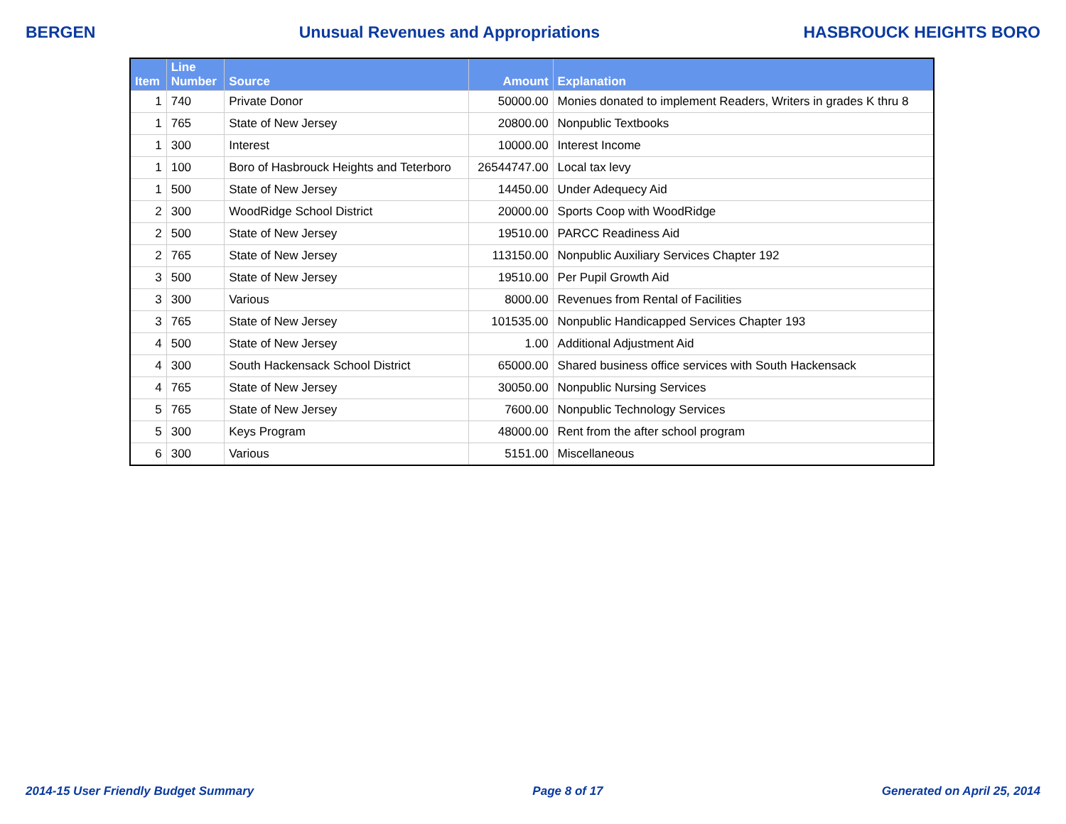BERGEN Unusual Revenues and Appropriations HASBROUCK HEIGHTS BORO
| Item | Line Number | Source | Amount | Explanation |
| --- | --- | --- | --- | --- |
| 1 | 740 | Private Donor | 50000.00 | Monies donated to implement Readers, Writers in grades K thru 8 |
| 1 | 765 | State of New Jersey | 20800.00 | Nonpublic Textbooks |
| 1 | 300 | Interest | 10000.00 | Interest Income |
| 1 | 100 | Boro of Hasbrouck Heights and Teterboro | 26544747.00 | Local tax levy |
| 1 | 500 | State of New Jersey | 14450.00 | Under Adequecy Aid |
| 2 | 300 | WoodRidge School District | 20000.00 | Sports Coop with WoodRidge |
| 2 | 500 | State of New Jersey | 19510.00 | PARCC Readiness Aid |
| 2 | 765 | State of New Jersey | 113150.00 | Nonpublic Auxiliary Services Chapter 192 |
| 3 | 500 | State of New Jersey | 19510.00 | Per Pupil Growth Aid |
| 3 | 300 | Various | 8000.00 | Revenues from Rental of Facilities |
| 3 | 765 | State of New Jersey | 101535.00 | Nonpublic Handicapped Services Chapter 193 |
| 4 | 500 | State of New Jersey | 1.00 | Additional Adjustment Aid |
| 4 | 300 | South Hackensack School District | 65000.00 | Shared business office services with South Hackensack |
| 4 | 765 | State of New Jersey | 30050.00 | Nonpublic Nursing Services |
| 5 | 765 | State of New Jersey | 7600.00 | Nonpublic Technology Services |
| 5 | 300 | Keys Program | 48000.00 | Rent from the after school program |
| 6 | 300 | Various | 5151.00 | Miscellaneous |
2014-15 User Friendly Budget Summary Page 8 of 17 Generated on April 25, 2014